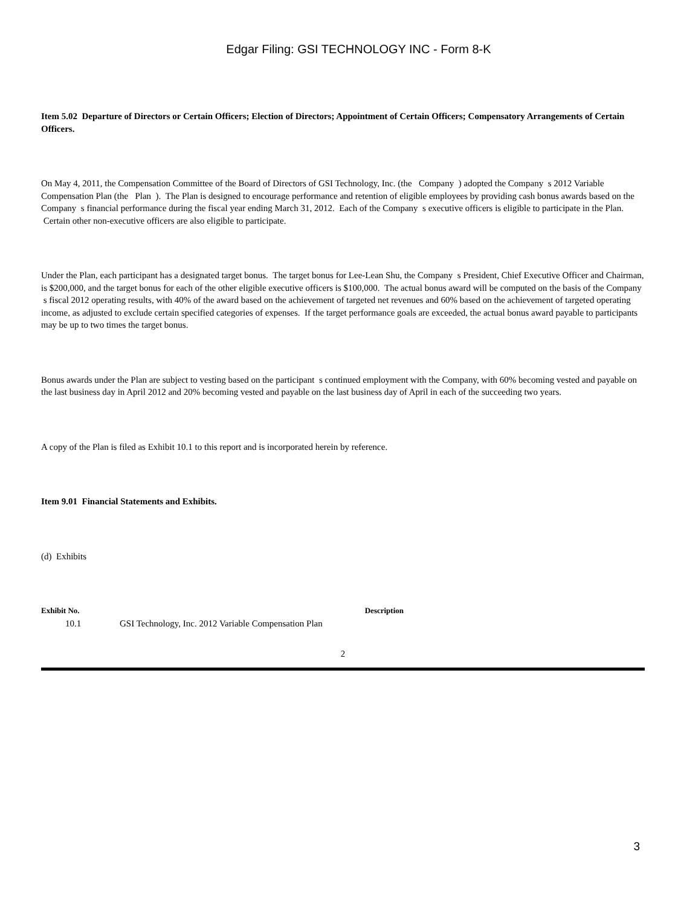Edgar Filing: GSI TECHNOLOGY INC - Form 8-K
Item 5.02 Departure of Directors or Certain Officers; Election of Directors; Appointment of Certain Officers; Compensatory Arrangements of Certain Officers.
On May 4, 2011, the Compensation Committee of the Board of Directors of GSI Technology, Inc. (the Company ) adopted the Company s 2012 Variable Compensation Plan (the Plan ). The Plan is designed to encourage performance and retention of eligible employees by providing cash bonus awards based on the Company s financial performance during the fiscal year ending March 31, 2012. Each of the Company s executive officers is eligible to participate in the Plan. Certain other non-executive officers are also eligible to participate.
Under the Plan, each participant has a designated target bonus. The target bonus for Lee-Lean Shu, the Company s President, Chief Executive Officer and Chairman, is $200,000, and the target bonus for each of the other eligible executive officers is $100,000. The actual bonus award will be computed on the basis of the Company s fiscal 2012 operating results, with 40% of the award based on the achievement of targeted net revenues and 60% based on the achievement of targeted operating income, as adjusted to exclude certain specified categories of expenses. If the target performance goals are exceeded, the actual bonus award payable to participants may be up to two times the target bonus.
Bonus awards under the Plan are subject to vesting based on the participant s continued employment with the Company, with 60% becoming vested and payable on the last business day in April 2012 and 20% becoming vested and payable on the last business day of April in each of the succeeding two years.
A copy of the Plan is filed as Exhibit 10.1 to this report and is incorporated herein by reference.
Item 9.01 Financial Statements and Exhibits.
(d) Exhibits
| Exhibit No. | Description |
| --- | --- |
| 10.1 | GSI Technology, Inc. 2012 Variable Compensation Plan |
2
3